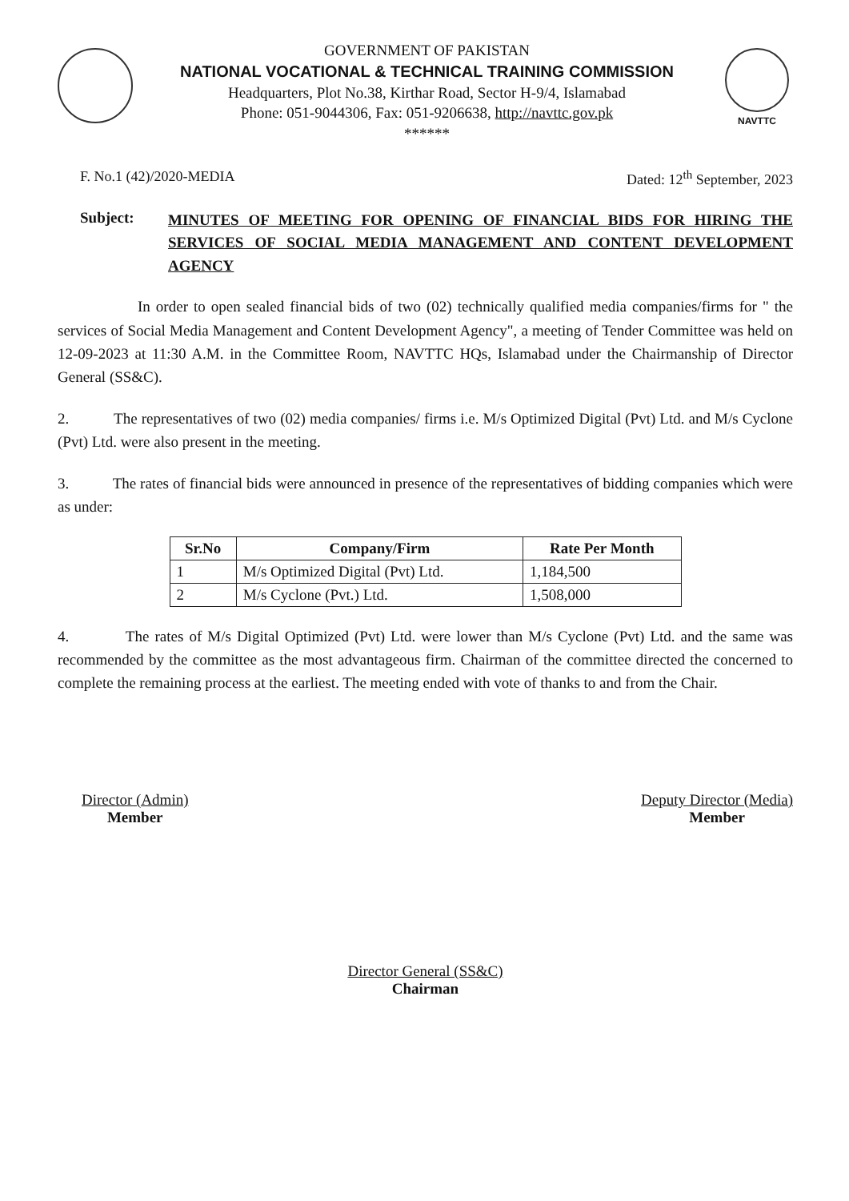GOVERNMENT OF PAKISTAN
NATIONAL VOCATIONAL & TECHNICAL TRAINING COMMISSION
Headquarters, Plot No.38, Kirthar Road, Sector H-9/4, Islamabad
Phone: 051-9044306, Fax: 051-9206638, http://navttc.gov.pk
******
NAVTTC
F. No.1 (42)/2020-MEDIA Dated: 12<sup>th</sup> September, 2023
Subject: MINUTES OF MEETING FOR OPENING OF FINANCIAL BIDS FOR HIRING THE SERVICES OF SOCIAL MEDIA MANAGEMENT AND CONTENT DEVELOPMENT AGENCY
In order to open sealed financial bids of two (02) technically qualified media companies/firms for " the services of Social Media Management and Content Development Agency", a meeting of Tender Committee was held on 12-09-2023 at 11:30 A.M. in the Committee Room, NAVTTC HQs, Islamabad under the Chairmanship of Director General (SS&C).
2. The representatives of two (02) media companies/ firms i.e. M/s Optimized Digital (Pvt) Ltd. and M/s Cyclone (Pvt) Ltd. were also present in the meeting.
3. The rates of financial bids were announced in presence of the representatives of bidding companies which were as under:
| Sr.No | Company/Firm | Rate Per Month |
| --- | --- | --- |
| 1 | M/s Optimized Digital (Pvt) Ltd. | 1,184,500 |
| 2 | M/s Cyclone (Pvt.) Ltd. | 1,508,000 |
4. The rates of M/s Digital Optimized (Pvt) Ltd. were lower than M/s Cyclone (Pvt) Ltd. and the same was recommended by the committee as the most advantageous firm. Chairman of the committee directed the concerned to complete the remaining process at the earliest. The meeting ended with vote of thanks to and from the Chair.
Director (Admin)
Member
Deputy Director (Media)
Member
Director General (SS&C)
Chairman